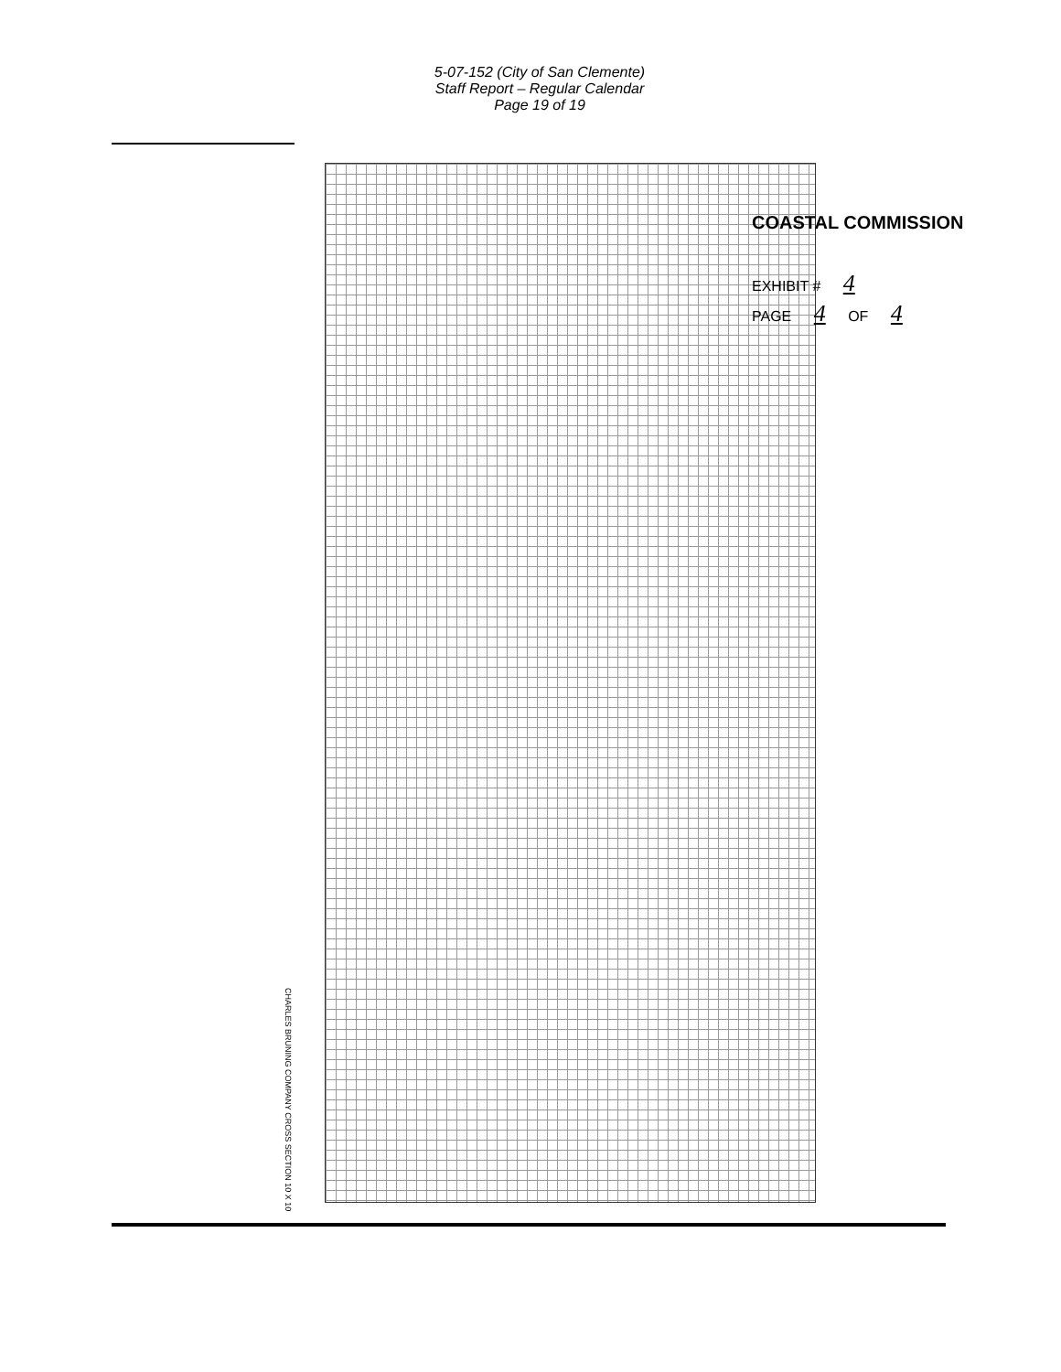5-07-152 (City of San Clemente)
Staff Report – Regular Calendar
Page 19 of 19
COASTAL COMMISSION
EXHIBIT # 4
PAGE 4 OF 4
CHARLES BRUNING COMPANY CROSS SECTION 10 X 10